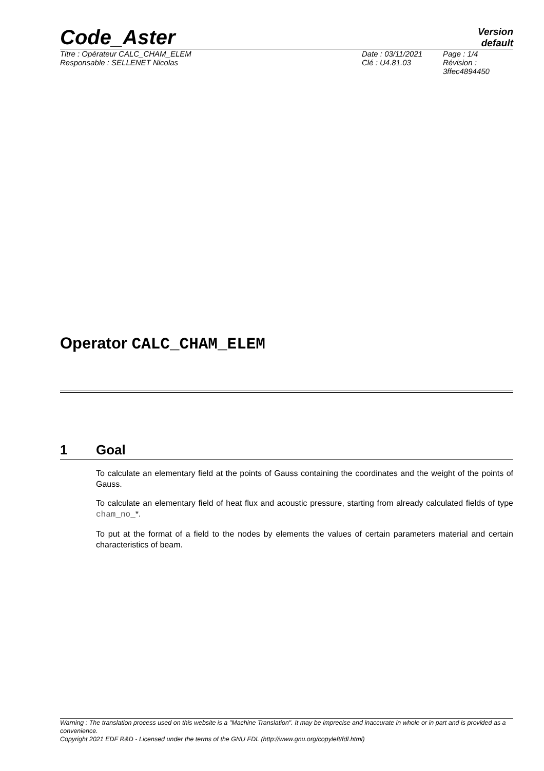Code_Aster
Version
default
Titre : Opérateur CALC_CHAM_ELEM
Responsable : SELLENET Nicolas
Date : 03/11/2021
Clé : U4.81.03
Page : 1/4
Révision :
3ffec4894450
Operator CALC_CHAM_ELEM
1 Goal
To calculate an elementary field at the points of Gauss containing the coordinates and the weight of the points of Gauss.
To calculate an elementary field of heat flux and acoustic pressure, starting from already calculated fields of type cham_no_*.
To put at the format of a field to the nodes by elements the values of certain parameters material and certain characteristics of beam.
Warning : The translation process used on this website is a "Machine Translation". It may be imprecise and inaccurate in whole or in part and is provided as a convenience.
Copyright 2021 EDF R&D - Licensed under the terms of the GNU FDL (http://www.gnu.org/copyleft/fdl.html)